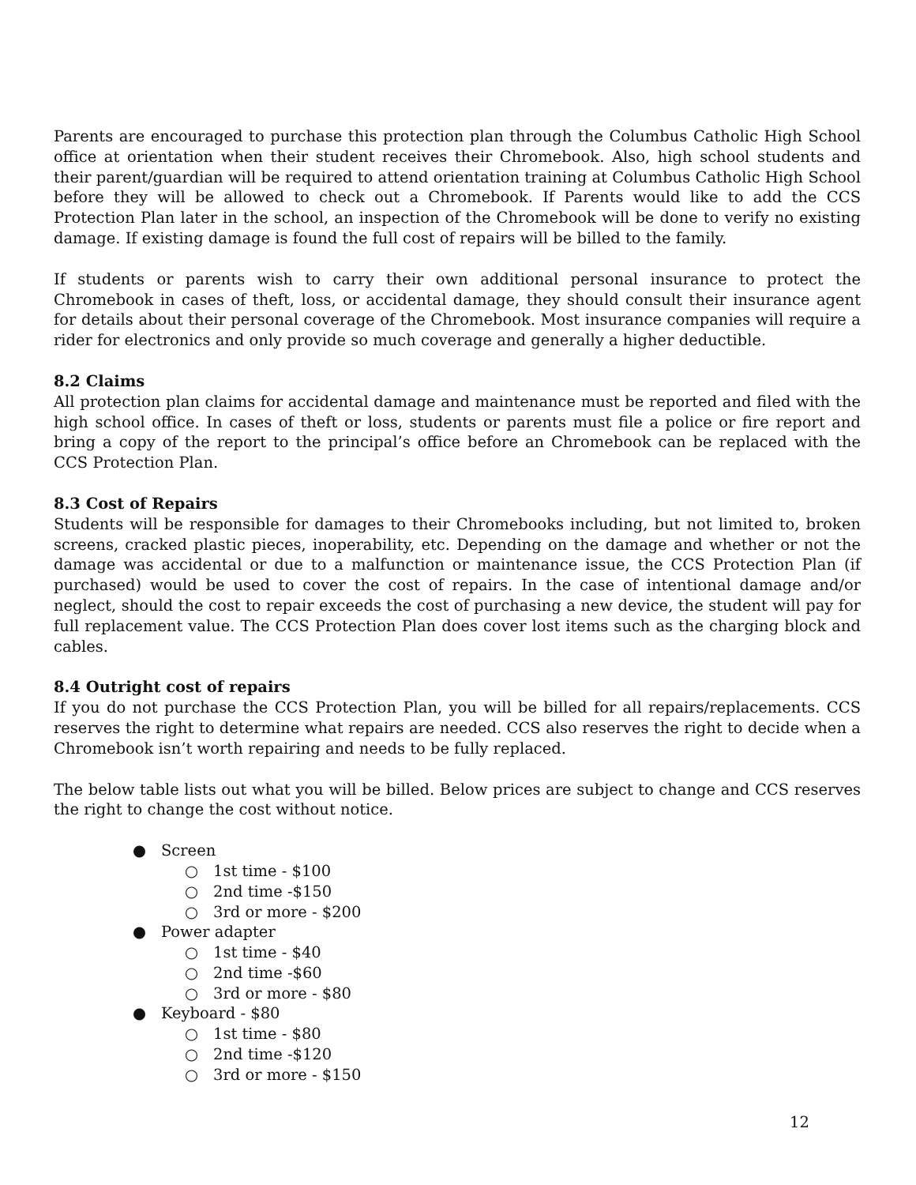Parents are encouraged to purchase this protection plan through the Columbus Catholic High School office at orientation when their student receives their Chromebook. Also, high school students and their parent/guardian will be required to attend orientation training at Columbus Catholic High School before they will be allowed to check out a Chromebook. If Parents would like to add the CCS Protection Plan later in the school, an inspection of the Chromebook will be done to verify no existing damage. If existing damage is found the full cost of repairs will be billed to the family.
If students or parents wish to carry their own additional personal insurance to protect the Chromebook in cases of theft, loss, or accidental damage, they should consult their insurance agent for details about their personal coverage of the Chromebook. Most insurance companies will require a rider for electronics and only provide so much coverage and generally a higher deductible.
8.2 Claims
All protection plan claims for accidental damage and maintenance must be reported and filed with the high school office. In cases of theft or loss, students or parents must file a police or fire report and bring a copy of the report to the principal’s office before an Chromebook can be replaced with the CCS Protection Plan.
8.3 Cost of Repairs
Students will be responsible for damages to their Chromebooks including, but not limited to, broken screens, cracked plastic pieces, inoperability, etc. Depending on the damage and whether or not the damage was accidental or due to a malfunction or maintenance issue, the CCS Protection Plan (if purchased) would be used to cover the cost of repairs. In the case of intentional damage and/or neglect, should the cost to repair exceeds the cost of purchasing a new device, the student will pay for full replacement value. The CCS Protection Plan does cover lost items such as the charging block and cables.
8.4 Outright cost of repairs
If you do not purchase the CCS Protection Plan, you will be billed for all repairs/replacements. CCS reserves the right to determine what repairs are needed. CCS also reserves the right to decide when a Chromebook isn’t worth repairing and needs to be fully replaced.
The below table lists out what you will be billed. Below prices are subject to change and CCS reserves the right to change the cost without notice.
● Screen
○ 1st time - $100
○ 2nd time -$150
○ 3rd or more - $200
● Power adapter
○ 1st time - $40
○ 2nd time -$60
○ 3rd or more - $80
● Keyboard - $80
○ 1st time - $80
○ 2nd time -$120
○ 3rd or more - $150
12